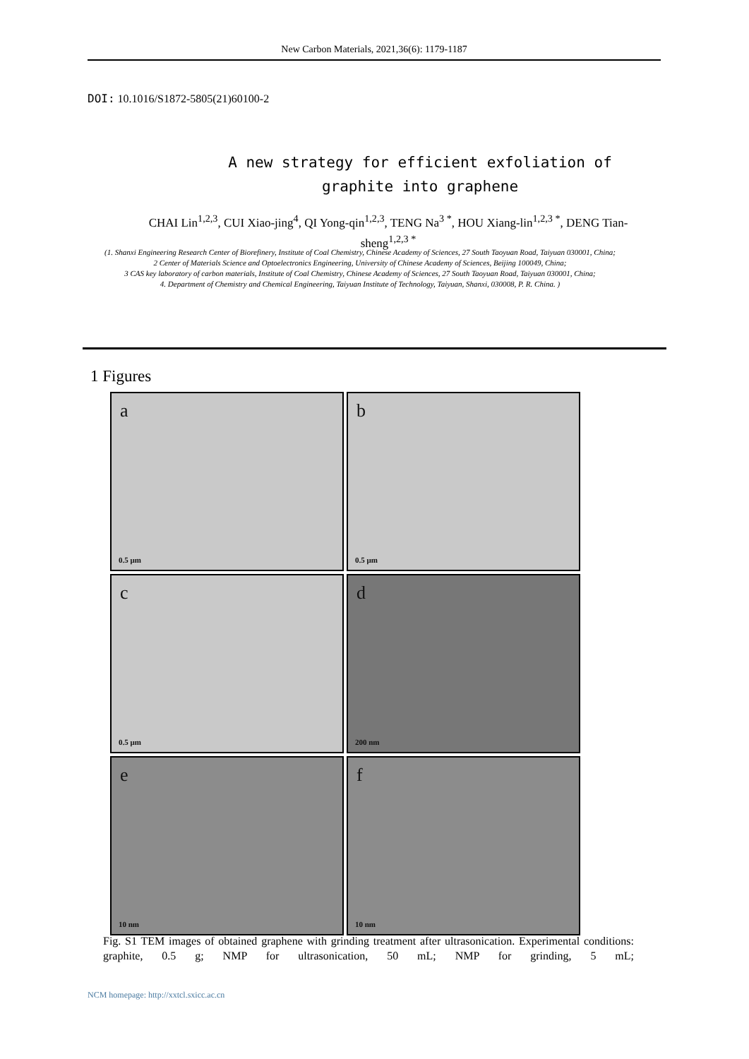New Carbon Materials, 2021,36(6): 1179-1187
DOI: 10.1016/S1872-5805(21)60100-2
A new strategy for efficient exfoliation of graphite into graphene
CHAI Lin<sup>1,2,3</sup>, CUI Xiao-jing<sup>4</sup>, QI Yong-qin<sup>1,2,3</sup>, TENG Na<sup>3 *</sup>, HOU Xiang-lin<sup>1,2,3 *</sup>, DENG Tian-sheng<sup>1,2,3 *</sup>
(1. Shanxi Engineering Research Center of Biorefinery, Institute of Coal Chemistry, Chinese Academy of Sciences, 27 South Taoyuan Road, Taiyuan 030001, China;
2 Center of Materials Science and Optoelectronics Engineering, University of Chinese Academy of Sciences, Beijing 100049, China;
3 CAS key laboratory of carbon materials, Institute of Coal Chemistry, Chinese Academy of Sciences, 27 South Taoyuan Road, Taiyuan 030001, China;
4. Department of Chemistry and Chemical Engineering, Taiyuan Institute of Technology, Taiyuan, Shanxi, 030008, P. R. China. )
1 Figures
a
0.5 μm
b
0.5 μm
c
0.5 μm
d
200 nm
e
10 nm
f
10 nm
Fig. S1 TEM images of obtained graphene with grinding treatment after ultrasonication. Experimental conditions: graphite, 0.5 g; NMP for ultrasonication, 50 mL; NMP for grinding, 5 mL;
NCM homepage: http://xxtcl.sxicc.ac.cn